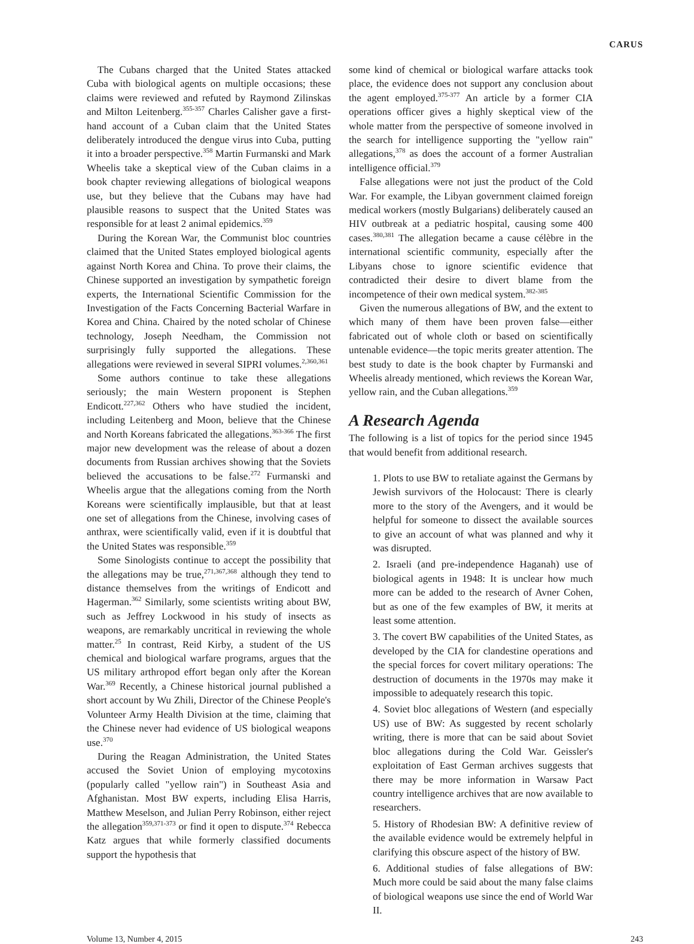CARUS
The Cubans charged that the United States attacked Cuba with biological agents on multiple occasions; these claims were reviewed and refuted by Raymond Zilinskas and Milton Leitenberg.<sup>355-357</sup> Charles Calisher gave a first-hand account of a Cuban claim that the United States deliberately introduced the dengue virus into Cuba, putting it into a broader perspective.<sup>358</sup> Martin Furmanski and Mark Wheelis take a skeptical view of the Cuban claims in a book chapter reviewing allegations of biological weapons use, but they believe that the Cubans may have had plausible reasons to suspect that the United States was responsible for at least 2 animal epidemics.<sup>359</sup>
During the Korean War, the Communist bloc countries claimed that the United States employed biological agents against North Korea and China. To prove their claims, the Chinese supported an investigation by sympathetic foreign experts, the International Scientific Commission for the Investigation of the Facts Concerning Bacterial Warfare in Korea and China. Chaired by the noted scholar of Chinese technology, Joseph Needham, the Commission not surprisingly fully supported the allegations. These allegations were reviewed in several SIPRI volumes.<sup>2,360,361</sup>
Some authors continue to take these allegations seriously; the main Western proponent is Stephen Endicott.<sup>227,362</sup> Others who have studied the incident, including Leitenberg and Moon, believe that the Chinese and North Koreans fabricated the allegations.<sup>363-366</sup> The first major new development was the release of about a dozen documents from Russian archives showing that the Soviets believed the accusations to be false.<sup>272</sup> Furmanski and Wheelis argue that the allegations coming from the North Koreans were scientifically implausible, but that at least one set of allegations from the Chinese, involving cases of anthrax, were scientifically valid, even if it is doubtful that the United States was responsible.<sup>359</sup>
Some Sinologists continue to accept the possibility that the allegations may be true,<sup>271,367,368</sup> although they tend to distance themselves from the writings of Endicott and Hagerman.<sup>362</sup> Similarly, some scientists writing about BW, such as Jeffrey Lockwood in his study of insects as weapons, are remarkably uncritical in reviewing the whole matter.<sup>25</sup> In contrast, Reid Kirby, a student of the US chemical and biological warfare programs, argues that the US military arthropod effort began only after the Korean War.<sup>369</sup> Recently, a Chinese historical journal published a short account by Wu Zhili, Director of the Chinese People's Volunteer Army Health Division at the time, claiming that the Chinese never had evidence of US biological weapons use.<sup>370</sup>
During the Reagan Administration, the United States accused the Soviet Union of employing mycotoxins (popularly called "yellow rain") in Southeast Asia and Afghanistan. Most BW experts, including Elisa Harris, Matthew Meselson, and Julian Perry Robinson, either reject the allegation<sup>359,371-373</sup> or find it open to dispute.<sup>374</sup> Rebecca Katz argues that while formerly classified documents support the hypothesis that
some kind of chemical or biological warfare attacks took place, the evidence does not support any conclusion about the agent employed.<sup>375-377</sup> An article by a former CIA operations officer gives a highly skeptical view of the whole matter from the perspective of someone involved in the search for intelligence supporting the "yellow rain" allegations,<sup>378</sup> as does the account of a former Australian intelligence official.<sup>379</sup>
False allegations were not just the product of the Cold War. For example, the Libyan government claimed foreign medical workers (mostly Bulgarians) deliberately caused an HIV outbreak at a pediatric hospital, causing some 400 cases.<sup>380,381</sup> The allegation became a cause célèbre in the international scientific community, especially after the Libyans chose to ignore scientific evidence that contradicted their desire to divert blame from the incompetence of their own medical system.<sup>382-385</sup>
Given the numerous allegations of BW, and the extent to which many of them have been proven false—either fabricated out of whole cloth or based on scientifically untenable evidence—the topic merits greater attention. The best study to date is the book chapter by Furmanski and Wheelis already mentioned, which reviews the Korean War, yellow rain, and the Cuban allegations.<sup>359</sup>
A Research Agenda
The following is a list of topics for the period since 1945 that would benefit from additional research.
1. Plots to use BW to retaliate against the Germans by Jewish survivors of the Holocaust: There is clearly more to the story of the Avengers, and it would be helpful for someone to dissect the available sources to give an account of what was planned and why it was disrupted.
2. Israeli (and pre-independence Haganah) use of biological agents in 1948: It is unclear how much more can be added to the research of Avner Cohen, but as one of the few examples of BW, it merits at least some attention.
3. The covert BW capabilities of the United States, as developed by the CIA for clandestine operations and the special forces for covert military operations: The destruction of documents in the 1970s may make it impossible to adequately research this topic.
4. Soviet bloc allegations of Western (and especially US) use of BW: As suggested by recent scholarly writing, there is more that can be said about Soviet bloc allegations during the Cold War. Geissler's exploitation of East German archives suggests that there may be more information in Warsaw Pact country intelligence archives that are now available to researchers.
5. History of Rhodesian BW: A definitive review of the available evidence would be extremely helpful in clarifying this obscure aspect of the history of BW.
6. Additional studies of false allegations of BW: Much more could be said about the many false claims of biological weapons use since the end of World War II.
Volume 13, Number 4, 2015 243